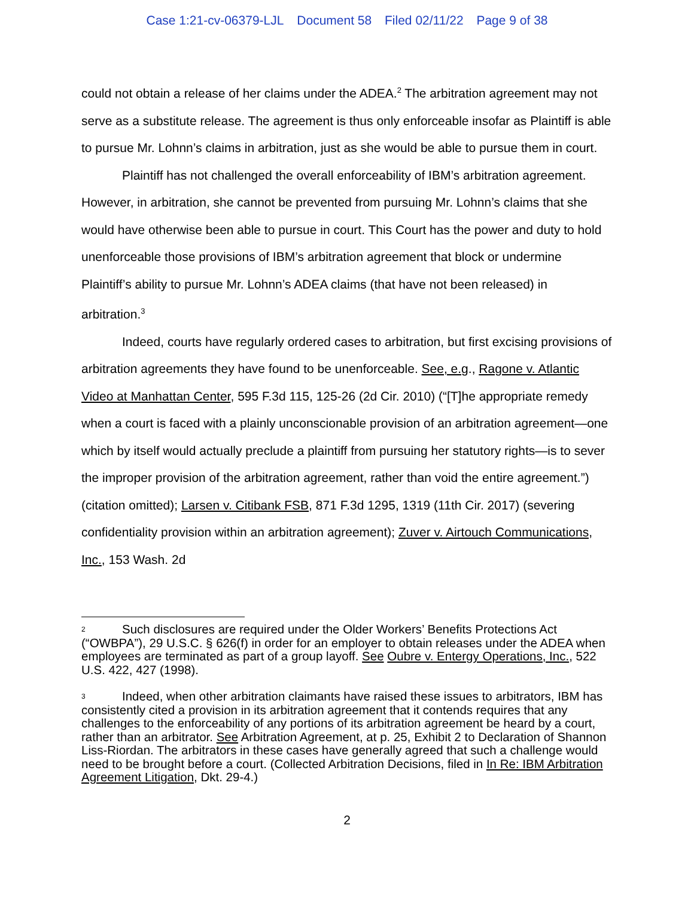Case 1:21-cv-06379-LJL Document 58 Filed 02/11/22 Page 9 of 38
could not obtain a release of her claims under the ADEA.<sup>2</sup> The arbitration agreement may not serve as a substitute release. The agreement is thus only enforceable insofar as Plaintiff is able to pursue Mr. Lohnn’s claims in arbitration, just as she would be able to pursue them in court.
Plaintiff has not challenged the overall enforceability of IBM’s arbitration agreement. However, in arbitration, she cannot be prevented from pursuing Mr. Lohnn’s claims that she would have otherwise been able to pursue in court. This Court has the power and duty to hold unenforceable those provisions of IBM’s arbitration agreement that block or undermine Plaintiff’s ability to pursue Mr. Lohnn’s ADEA claims (that have not been released) in arbitration.<sup>3</sup>
Indeed, courts have regularly ordered cases to arbitration, but first excising provisions of arbitration agreements they have found to be unenforceable. See, e.g., Ragone v. Atlantic Video at Manhattan Center, 595 F.3d 115, 125-26 (2d Cir. 2010) (“[T]he appropriate remedy when a court is faced with a plainly unconscionable provision of an arbitration agreement—one which by itself would actually preclude a plaintiff from pursuing her statutory rights—is to sever the improper provision of the arbitration agreement, rather than void the entire agreement.”) (citation omitted); Larsen v. Citibank FSB, 871 F.3d 1295, 1319 (11th Cir. 2017) (severing confidentiality provision within an arbitration agreement); Zuver v. Airtouch Communications, Inc., 153 Wash. 2d
<sup>2</sup> Such disclosures are required under the Older Workers’ Benefits Protections Act (“OWBPA”), 29 U.S.C. § 626(f) in order for an employer to obtain releases under the ADEA when employees are terminated as part of a group layoff. See Oubre v. Entergy Operations, Inc., 522 U.S. 422, 427 (1998).
<sup>3</sup> Indeed, when other arbitration claimants have raised these issues to arbitrators, IBM has consistently cited a provision in its arbitration agreement that it contends requires that any challenges to the enforceability of any portions of its arbitration agreement be heard by a court, rather than an arbitrator. See Arbitration Agreement, at p. 25, Exhibit 2 to Declaration of Shannon Liss-Riordan. The arbitrators in these cases have generally agreed that such a challenge would need to be brought before a court. (Collected Arbitration Decisions, filed in In Re: IBM Arbitration Agreement Litigation, Dkt. 29-4.)
2